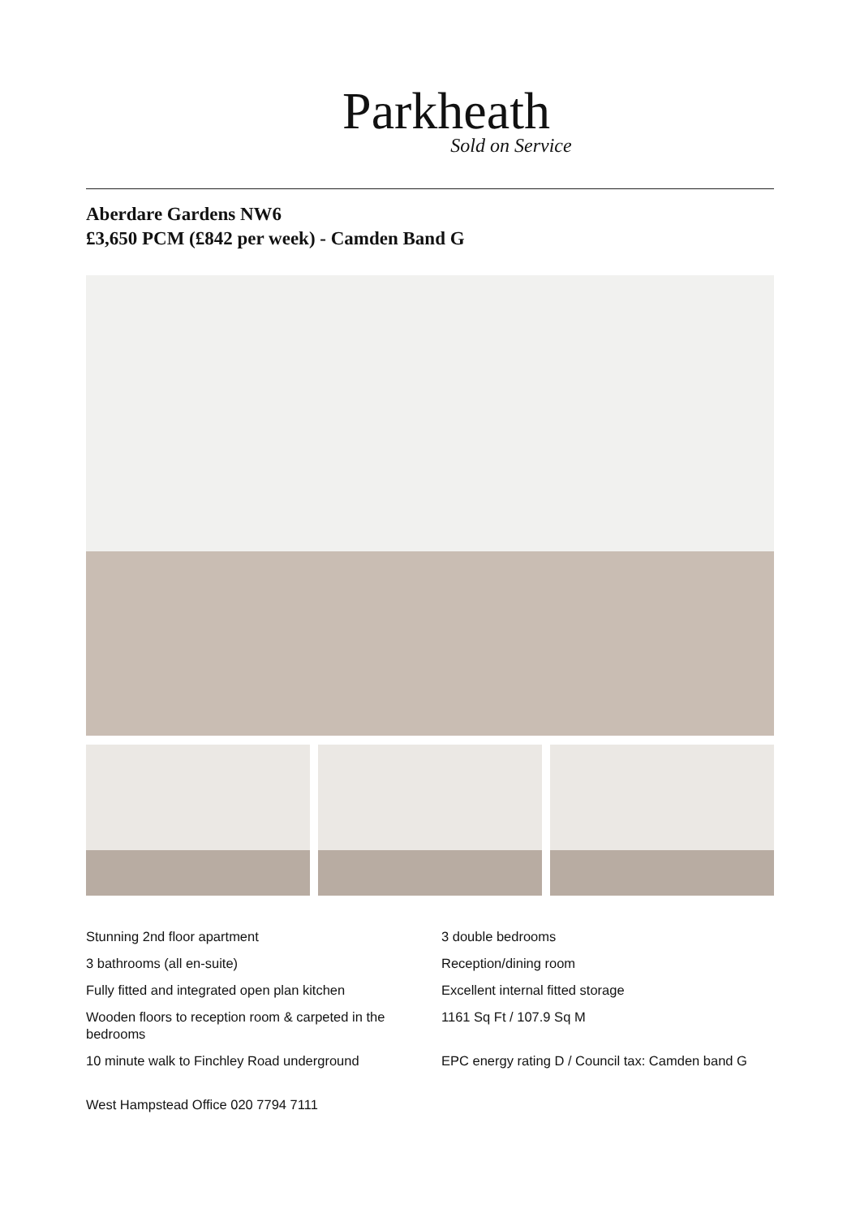Parkheath
Sold on Service
Aberdare Gardens NW6
£3,650 PCM (£842 per week) - Camden Band G
Stunning 2nd floor apartment
3 double bedrooms
3 bathrooms (all en-suite)
Reception/dining room
Fully fitted and integrated open plan kitchen
Excellent internal fitted storage
Wooden floors to reception room & carpeted in the bedrooms
1161 Sq Ft / 107.9 Sq M
10 minute walk to Finchley Road underground
EPC energy rating D / Council tax: Camden band G
West Hampstead Office 020 7794 7111